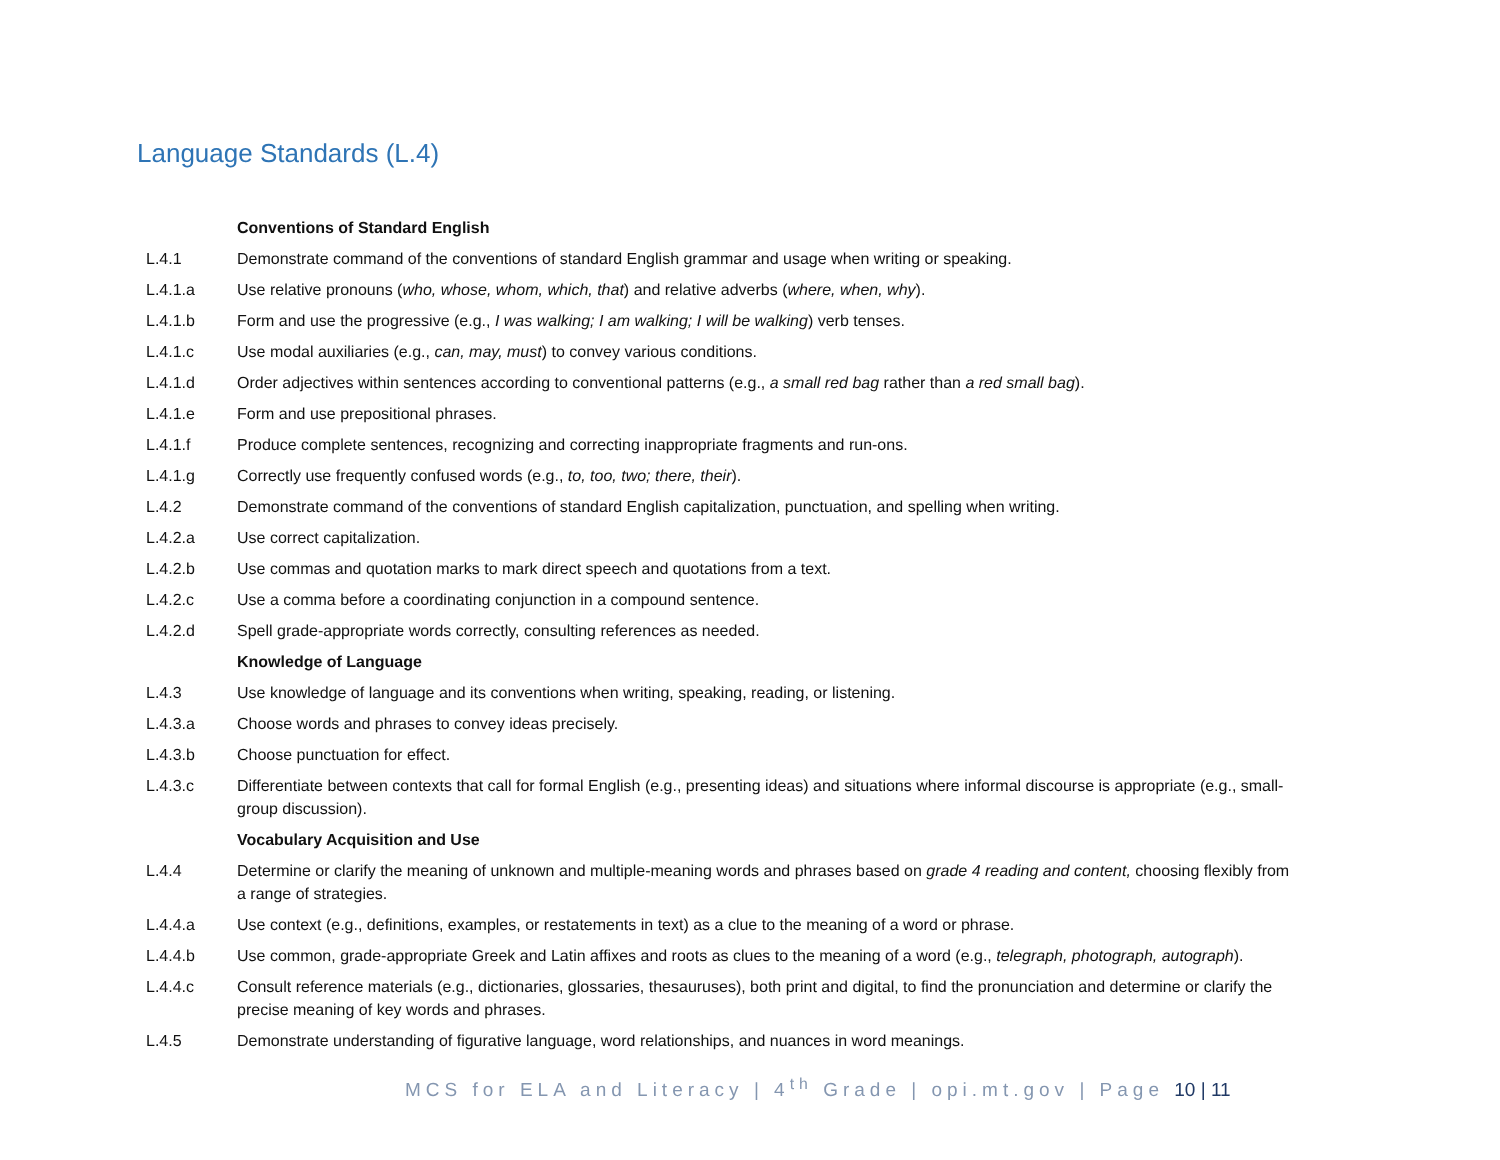Language Standards (L.4)
| | Conventions of Standard English |
| L.4.1 | Demonstrate command of the conventions of standard English grammar and usage when writing or speaking. |
| L.4.1.a | Use relative pronouns ( who, whose, whom, which, that ) and relative adverbs ( where, when, why ). |
| L.4.1.b | Form and use the progressive (e.g., I was walking; I am walking; I will be walking ) verb tenses. |
| L.4.1.c | Use modal auxiliaries (e.g., can, may, must ) to convey various conditions. |
| L.4.1.d | Order adjectives within sentences according to conventional patterns (e.g., a small red bag rather than a red small bag ). |
| L.4.1.e | Form and use prepositional phrases. |
| L.4.1.f | Produce complete sentences, recognizing and correcting inappropriate fragments and run-ons. |
| L.4.1.g | Correctly use frequently confused words (e.g., to, too, two; there, their ). |
| L.4.2 | Demonstrate command of the conventions of standard English capitalization, punctuation, and spelling when writing. |
| L.4.2.a | Use correct capitalization. |
| L.4.2.b | Use commas and quotation marks to mark direct speech and quotations from a text. |
| L.4.2.c | Use a comma before a coordinating conjunction in a compound sentence. |
| L.4.2.d | Spell grade-appropriate words correctly, consulting references as needed. |
| | Knowledge of Language |
| L.4.3 | Use knowledge of language and its conventions when writing, speaking, reading, or listening. |
| L.4.3.a | Choose words and phrases to convey ideas precisely. |
| L.4.3.b | Choose punctuation for effect. |
| L.4.3.c | Differentiate between contexts that call for formal English (e.g., presenting ideas) and situations where informal discourse is appropriate (e.g., small-group discussion). |
| | Vocabulary Acquisition and Use |
| L.4.4 | Determine or clarify the meaning of unknown and multiple-meaning words and phrases based on grade 4 reading and content, choosing flexibly from a range of strategies. |
| L.4.4.a | Use context (e.g., definitions, examples, or restatements in text) as a clue to the meaning of a word or phrase. |
| L.4.4.b | Use common, grade-appropriate Greek and Latin affixes and roots as clues to the meaning of a word (e.g., telegraph, photograph, autograph ). |
| L.4.4.c | Consult reference materials (e.g., dictionaries, glossaries, thesauruses), both print and digital, to find the pronunciation and determine or clarify the precise meaning of key words and phrases. |
| L.4.5 | Demonstrate understanding of figurative language, word relationships, and nuances in word meanings. |
MCS for ELA and Literacy | 4<sup>th</sup> Grade | opi.mt.gov | Page 10 | 11